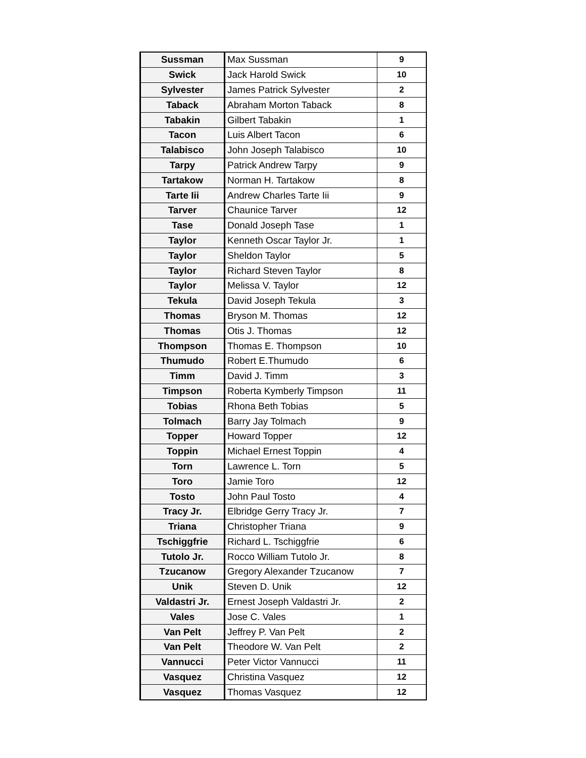| Sussman | Max Sussman | 9 |
| Swick | Jack Harold Swick | 10 |
| Sylvester | James Patrick Sylvester | 2 |
| Taback | Abraham Morton Taback | 8 |
| Tabakin | Gilbert Tabakin | 1 |
| Tacon | Luis Albert Tacon | 6 |
| Talabisco | John Joseph Talabisco | 10 |
| Tarpy | Patrick Andrew Tarpy | 9 |
| Tartakow | Norman H. Tartakow | 8 |
| Tarte Iii | Andrew Charles Tarte Iii | 9 |
| Tarver | Chaunice Tarver | 12 |
| Tase | Donald Joseph Tase | 1 |
| Taylor | Kenneth Oscar Taylor Jr. | 1 |
| Taylor | Sheldon Taylor | 5 |
| Taylor | Richard Steven Taylor | 8 |
| Taylor | Melissa V. Taylor | 12 |
| Tekula | David Joseph Tekula | 3 |
| Thomas | Bryson M. Thomas | 12 |
| Thomas | Otis J. Thomas | 12 |
| Thompson | Thomas E. Thompson | 10 |
| Thumudo | Robert E.Thumudo | 6 |
| Timm | David J. Timm | 3 |
| Timpson | Roberta Kymberly Timpson | 11 |
| Tobias | Rhona Beth Tobias | 5 |
| Tolmach | Barry Jay Tolmach | 9 |
| Topper | Howard Topper | 12 |
| Toppin | Michael Ernest Toppin | 4 |
| Torn | Lawrence L. Torn | 5 |
| Toro | Jamie Toro | 12 |
| Tosto | John Paul Tosto | 4 |
| Tracy Jr. | Elbridge Gerry Tracy Jr. | 7 |
| Triana | Christopher Triana | 9 |
| Tschiggfrie | Richard L. Tschiggfrie | 6 |
| Tutolo Jr. | Rocco William Tutolo Jr. | 8 |
| Tzucanow | Gregory Alexander Tzucanow | 7 |
| Unik | Steven D. Unik | 12 |
| Valdastri Jr. | Ernest Joseph Valdastri Jr. | 2 |
| Vales | Jose C. Vales | 1 |
| Van Pelt | Jeffrey P. Van Pelt | 2 |
| Van Pelt | Theodore W. Van Pelt | 2 |
| Vannucci | Peter Victor Vannucci | 11 |
| Vasquez | Christina Vasquez | 12 |
| Vasquez | Thomas Vasquez | 12 |